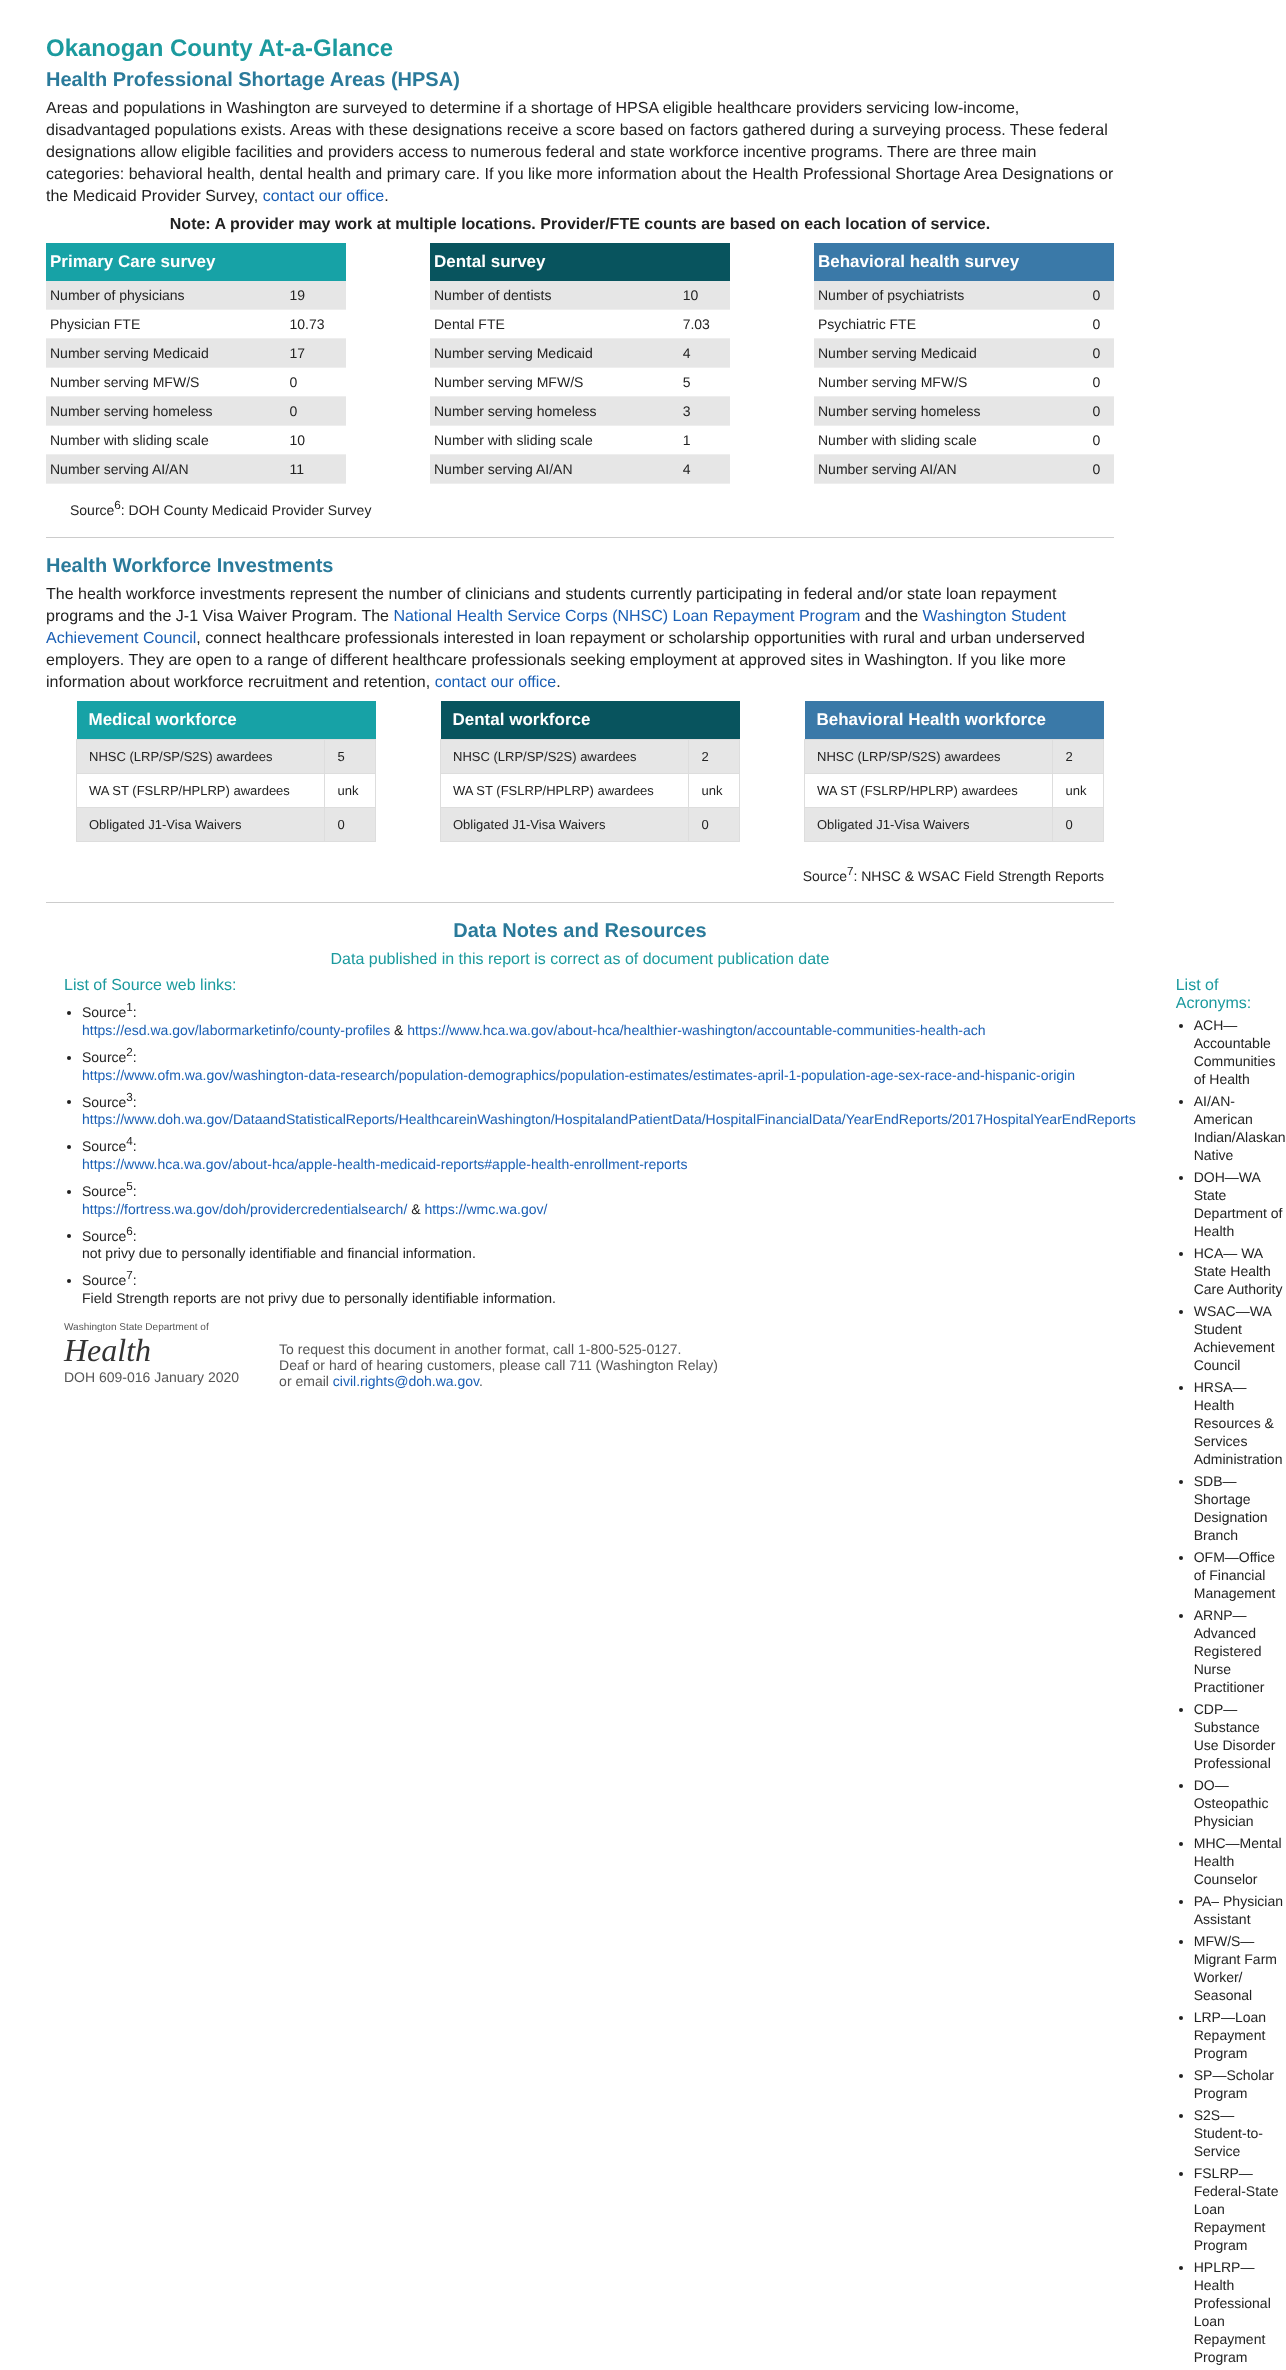Okanogan County At-a-Glance
Health Professional Shortage Areas (HPSA)
Areas and populations in Washington are surveyed to determine if a shortage of HPSA eligible healthcare providers servicing low-income, disadvantaged populations exists. Areas with these designations receive a score based on factors gathered during a surveying process. These federal designations allow eligible facilities and providers access to numerous federal and state workforce incentive programs. There are three main categories: behavioral health, dental health and primary care. If you like more information about the Health Professional Shortage Area Designations or the Medicaid Provider Survey, contact our office.
Note: A provider may work at multiple locations. Provider/FTE counts are based on each location of service.
| Primary Care survey | |
| --- | --- |
| Number of physicians | 19 |
| Physician FTE | 10.73 |
| Number serving Medicaid | 17 |
| Number serving MFW/S | 0 |
| Number serving homeless | 0 |
| Number with sliding scale | 10 |
| Number serving AI/AN | 11 |
| Dental survey | |
| --- | --- |
| Number of dentists | 10 |
| Dental FTE | 7.03 |
| Number serving Medicaid | 4 |
| Number serving MFW/S | 5 |
| Number serving homeless | 3 |
| Number with sliding scale | 1 |
| Number serving AI/AN | 4 |
| Behavioral health survey | |
| --- | --- |
| Number of psychiatrists | 0 |
| Psychiatric FTE | 0 |
| Number serving Medicaid | 0 |
| Number serving MFW/S | 0 |
| Number serving homeless | 0 |
| Number with sliding scale | 0 |
| Number serving AI/AN | 0 |
Source<sup>6</sup>: DOH County Medicaid Provider Survey
Health Workforce Investments
The health workforce investments represent the number of clinicians and students currently participating in federal and/or state loan repayment programs and the J-1 Visa Waiver Program. The National Health Service Corps (NHSC) Loan Repayment Program and the Washington Student Achievement Council, connect healthcare professionals interested in loan repayment or scholarship opportunities with rural and urban underserved employers. They are open to a range of different healthcare professionals seeking employment at approved sites in Washington. If you like more information about workforce recruitment and retention, contact our office.
| Medical workforce | |
| --- | --- |
| NHSC (LRP/SP/S2S) awardees | 5 |
| WA ST (FSLRP/HPLRP) awardees | unk |
| Obligated J1-Visa Waivers | 0 |
| Dental workforce | |
| --- | --- |
| NHSC (LRP/SP/S2S) awardees | 2 |
| WA ST (FSLRP/HPLRP) awardees | unk |
| Obligated J1-Visa Waivers | 0 |
| Behavioral Health workforce | |
| --- | --- |
| NHSC (LRP/SP/S2S) awardees | 2 |
| WA ST (FSLRP/HPLRP) awardees | unk |
| Obligated J1-Visa Waivers | 0 |
Source<sup>7</sup>: NHSC & WSAC Field Strength Reports
Data Notes and Resources
Data published in this report is correct as of document publication date
List of Source web links:
Source<sup>1</sup>:
https://esd.wa.gov/labormarketinfo/county-profiles & https://www.hca.wa.gov/about-hca/healthier-washington/accountable-communities-health-ach
Source<sup>2</sup>:
https://www.ofm.wa.gov/washington-data-research/population-demographics/population-estimates/estimates-april-1-population-age-sex-race-and-hispanic-origin
Source<sup>3</sup>:
https://www.doh.wa.gov/DataandStatisticalReports/HealthcareinWashington/HospitalandPatientData/HospitalFinancialData/YearEndReports/2017HospitalYearEndReports
Source<sup>4</sup>:
https://www.hca.wa.gov/about-hca/apple-health-medicaid-reports#apple-health-enrollment-reports
Source<sup>5</sup>:
https://fortress.wa.gov/doh/providercredentialsearch/ & https://wmc.wa.gov/
Source<sup>6</sup>:
not privy due to personally identifiable and financial information.
Source<sup>7</sup>:
Field Strength reports are not privy due to personally identifiable information.
Washington State Department of
Health
DOH 609-016 January 2020
To request this document in another format, call 1-800-525-0127.
Deaf or hard of hearing customers, please call 711 (Washington Relay)
or email civil.rights@doh.wa.gov.
List of Acronyms:
ACH—Accountable Communities of Health
AI/AN-American Indian/Alaskan Native
DOH—WA State Department of Health
HCA— WA State Health Care Authority
WSAC—WA Student Achievement Council
HRSA—Health Resources & Services Administration
SDB—Shortage Designation Branch
OFM—Office of Financial Management
ARNP—Advanced Registered Nurse Practitioner
CDP—Substance Use Disorder Professional
DO—Osteopathic Physician
MHC—Mental Health Counselor
PA– Physician Assistant
MFW/S—Migrant Farm Worker/ Seasonal
LRP—Loan Repayment Program
SP—Scholar Program
S2S—Student-to-Service
FSLRP—Federal-State Loan Repayment Program
HPLRP—Health Professional Loan Repayment Program